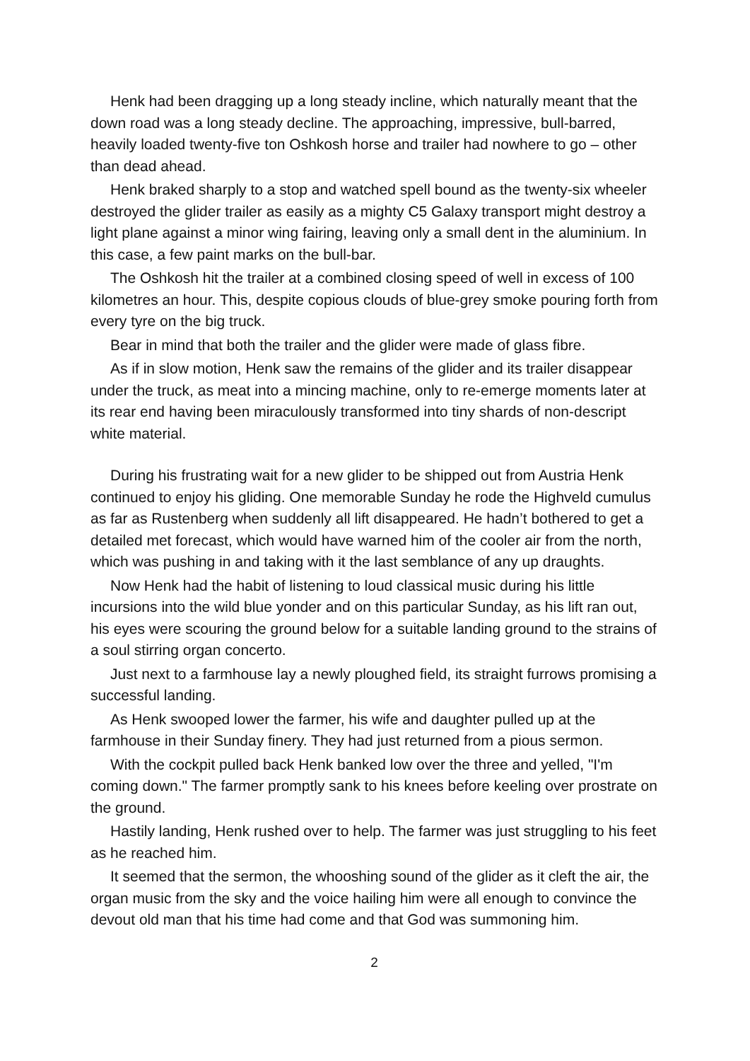Henk had been dragging up a long steady incline, which naturally meant that the down road was a long steady decline. The approaching, impressive, bull-barred, heavily loaded twenty-five ton Oshkosh horse and trailer had nowhere to go – other than dead ahead.
Henk braked sharply to a stop and watched spell bound as the twenty-six wheeler destroyed the glider trailer as easily as a mighty C5 Galaxy transport might destroy a light plane against a minor wing fairing, leaving only a small dent in the aluminium. In this case, a few paint marks on the bull-bar.
The Oshkosh hit the trailer at a combined closing speed of well in excess of 100 kilometres an hour. This, despite copious clouds of blue-grey smoke pouring forth from every tyre on the big truck.
Bear in mind that both the trailer and the glider were made of glass fibre.
As if in slow motion, Henk saw the remains of the glider and its trailer disappear under the truck, as meat into a mincing machine, only to re-emerge moments later at its rear end having been miraculously transformed into tiny shards of non-descript white material.
During his frustrating wait for a new glider to be shipped out from Austria Henk continued to enjoy his gliding. One memorable Sunday he rode the Highveld cumulus as far as Rustenberg when suddenly all lift disappeared. He hadn’t bothered to get a detailed met forecast, which would have warned him of the cooler air from the north, which was pushing in and taking with it the last semblance of any up draughts.
Now Henk had the habit of listening to loud classical music during his little incursions into the wild blue yonder and on this particular Sunday, as his lift ran out, his eyes were scouring the ground below for a suitable landing ground to the strains of a soul stirring organ concerto.
Just next to a farmhouse lay a newly ploughed field, its straight furrows promising a successful landing.
As Henk swooped lower the farmer, his wife and daughter pulled up at the farmhouse in their Sunday finery. They had just returned from a pious sermon.
With the cockpit pulled back Henk banked low over the three and yelled, "I'm coming down." The farmer promptly sank to his knees before keeling over prostrate on the ground.
Hastily landing, Henk rushed over to help. The farmer was just struggling to his feet as he reached him.
It seemed that the sermon, the whooshing sound of the glider as it cleft the air, the organ music from the sky and the voice hailing him were all enough to convince the devout old man that his time had come and that God was summoning him.
2